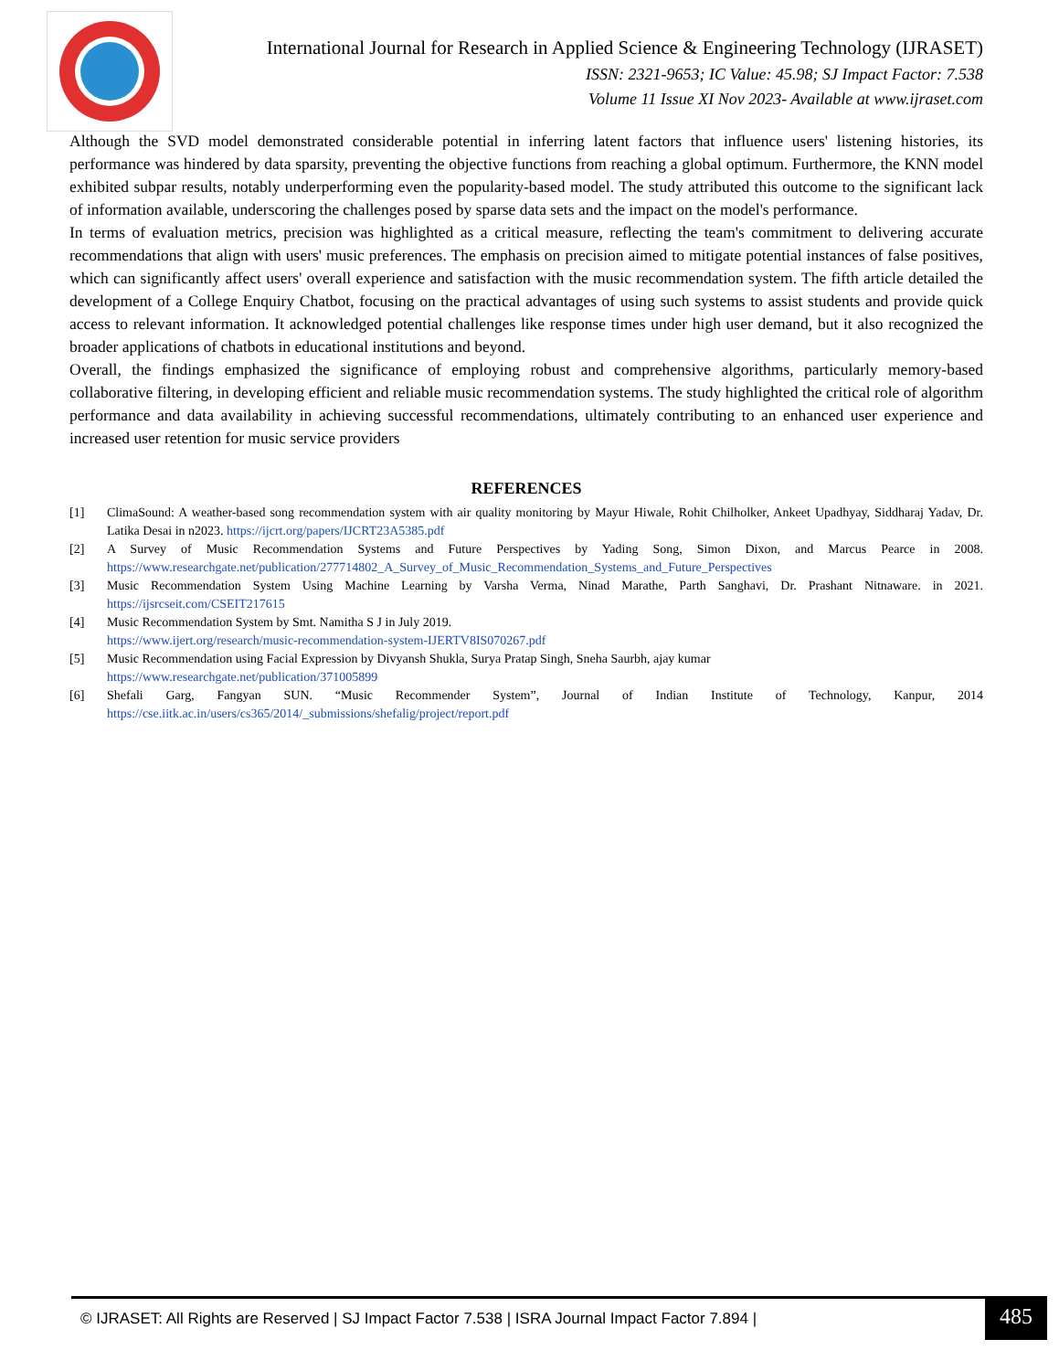International Journal for Research in Applied Science & Engineering Technology (IJRASET)
ISSN: 2321-9653; IC Value: 45.98; SJ Impact Factor: 7.538
Volume 11 Issue XI Nov 2023- Available at www.ijraset.com
Although the SVD model demonstrated considerable potential in inferring latent factors that influence users' listening histories, its performance was hindered by data sparsity, preventing the objective functions from reaching a global optimum. Furthermore, the KNN model exhibited subpar results, notably underperforming even the popularity-based model. The study attributed this outcome to the significant lack of information available, underscoring the challenges posed by sparse data sets and the impact on the model's performance.
In terms of evaluation metrics, precision was highlighted as a critical measure, reflecting the team's commitment to delivering accurate recommendations that align with users' music preferences. The emphasis on precision aimed to mitigate potential instances of false positives, which can significantly affect users' overall experience and satisfaction with the music recommendation system. The fifth article detailed the development of a College Enquiry Chatbot, focusing on the practical advantages of using such systems to assist students and provide quick access to relevant information. It acknowledged potential challenges like response times under high user demand, but it also recognized the broader applications of chatbots in educational institutions and beyond.
Overall, the findings emphasized the significance of employing robust and comprehensive algorithms, particularly memory-based collaborative filtering, in developing efficient and reliable music recommendation systems. The study highlighted the critical role of algorithm performance and data availability in achieving successful recommendations, ultimately contributing to an enhanced user experience and increased user retention for music service providers
REFERENCES
[1] ClimaSound: A weather-based song recommendation system with air quality monitoring by Mayur Hiwale, Rohit Chilholker, Ankeet Upadhyay, Siddharaj Yadav, Dr. Latika Desai in n2023. https://ijcrt.org/papers/IJCRT23A5385.pdf
[2] A Survey of Music Recommendation Systems and Future Perspectives by Yading Song, Simon Dixon, and Marcus Pearce in 2008. https://www.researchgate.net/publication/277714802_A_Survey_of_Music_Recommendation_Systems_and_Future_Perspectives
[3] Music Recommendation System Using Machine Learning by Varsha Verma, Ninad Marathe, Parth Sanghavi, Dr. Prashant Nitnaware. in 2021. https://ijsrcseit.com/CSEIT217615
[4] Music Recommendation System by Smt. Namitha S J in July 2019.
https://www.ijert.org/research/music-recommendation-system-IJERTV8IS070267.pdf
[5] Music Recommendation using Facial Expression by Divyansh Shukla, Surya Pratap Singh, Sneha Saurbh, ajay kumar
https://www.researchgate.net/publication/371005899
[6] Shefali Garg, Fangyan SUN. “Music Recommender System”, Journal of Indian Institute of Technology, Kanpur, 2014 https://cse.iitk.ac.in/users/cs365/2014/_submissions/shefalig/project/report.pdf
© IJRASET: All Rights are Reserved | SJ Impact Factor 7.538 | ISRA Journal Impact Factor 7.894 | 485